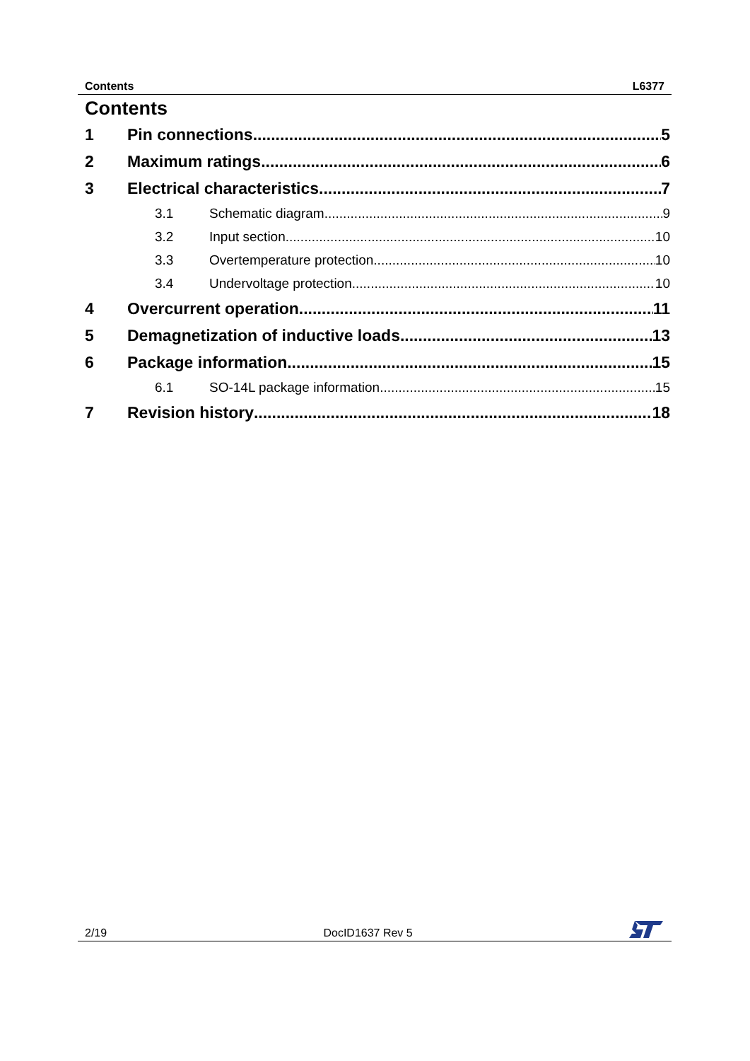Contents L6377
Contents
1 Pin connections 5
2 Maximum ratings 6
3 Electrical characteristics 7
3.1 Schematic diagram 9
3.2 Input section 10
3.3 Overtemperature protection 10
3.4 Undervoltage protection 10
4 Overcurrent operation 11
5 Demagnetization of inductive loads 13
6 Package information 15
6.1 SO-14L package information 15
7 Revision history 18
2/19 DocID1637 Rev 5